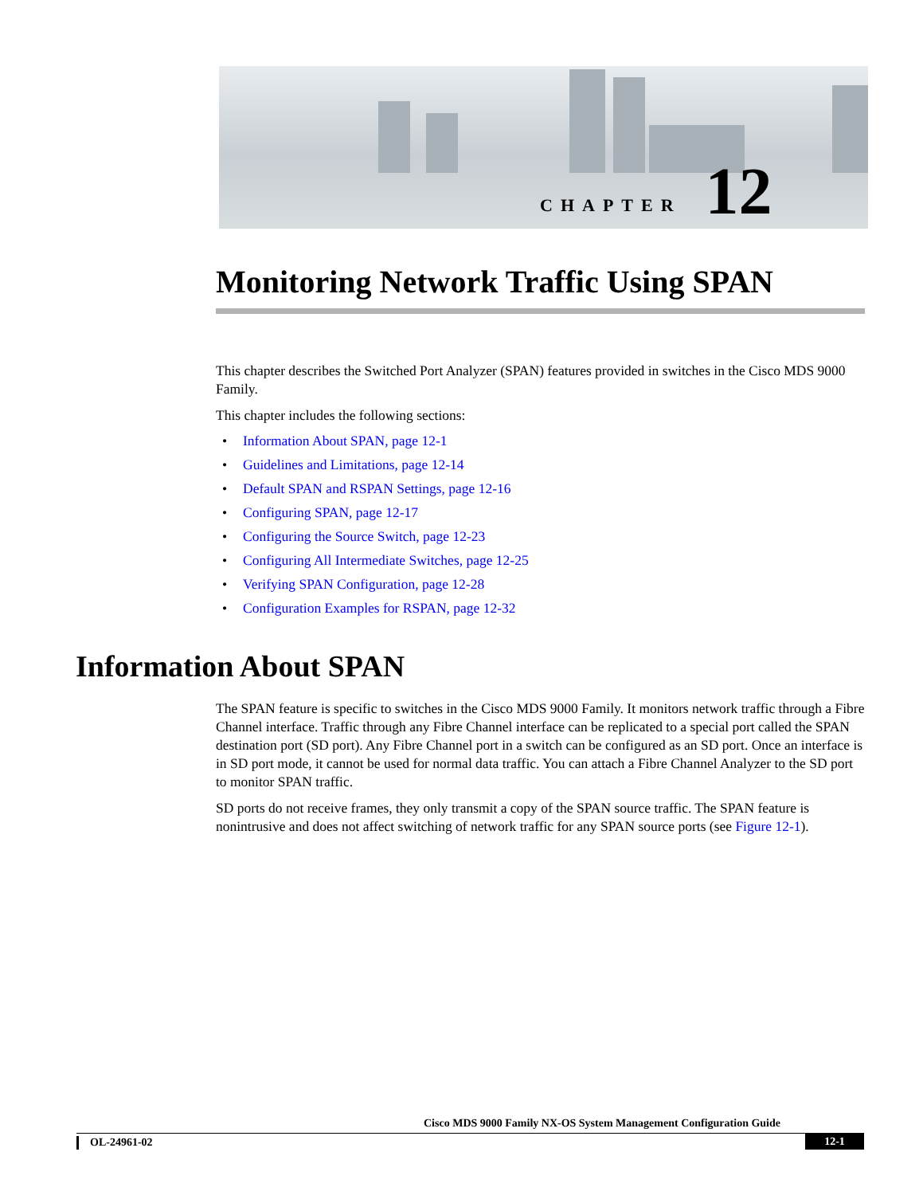CHAPTER 12
Monitoring Network Traffic Using SPAN
This chapter describes the Switched Port Analyzer (SPAN) features provided in switches in the Cisco MDS 9000 Family.
This chapter includes the following sections:
• Information About SPAN, page 12-1
• Guidelines and Limitations, page 12-14
• Default SPAN and RSPAN Settings, page 12-16
• Configuring SPAN, page 12-17
• Configuring the Source Switch, page 12-23
• Configuring All Intermediate Switches, page 12-25
• Verifying SPAN Configuration, page 12-28
• Configuration Examples for RSPAN, page 12-32
Information About SPAN
The SPAN feature is specific to switches in the Cisco MDS 9000 Family. It monitors network traffic through a Fibre Channel interface. Traffic through any Fibre Channel interface can be replicated to a special port called the SPAN destination port (SD port). Any Fibre Channel port in a switch can be configured as an SD port. Once an interface is in SD port mode, it cannot be used for normal data traffic. You can attach a Fibre Channel Analyzer to the SD port to monitor SPAN traffic.
SD ports do not receive frames, they only transmit a copy of the SPAN source traffic. The SPAN feature is nonintrusive and does not affect switching of network traffic for any SPAN source ports (see Figure 12-1).
Cisco MDS 9000 Family NX-OS System Management Configuration Guide
OL-24961-02 12-1